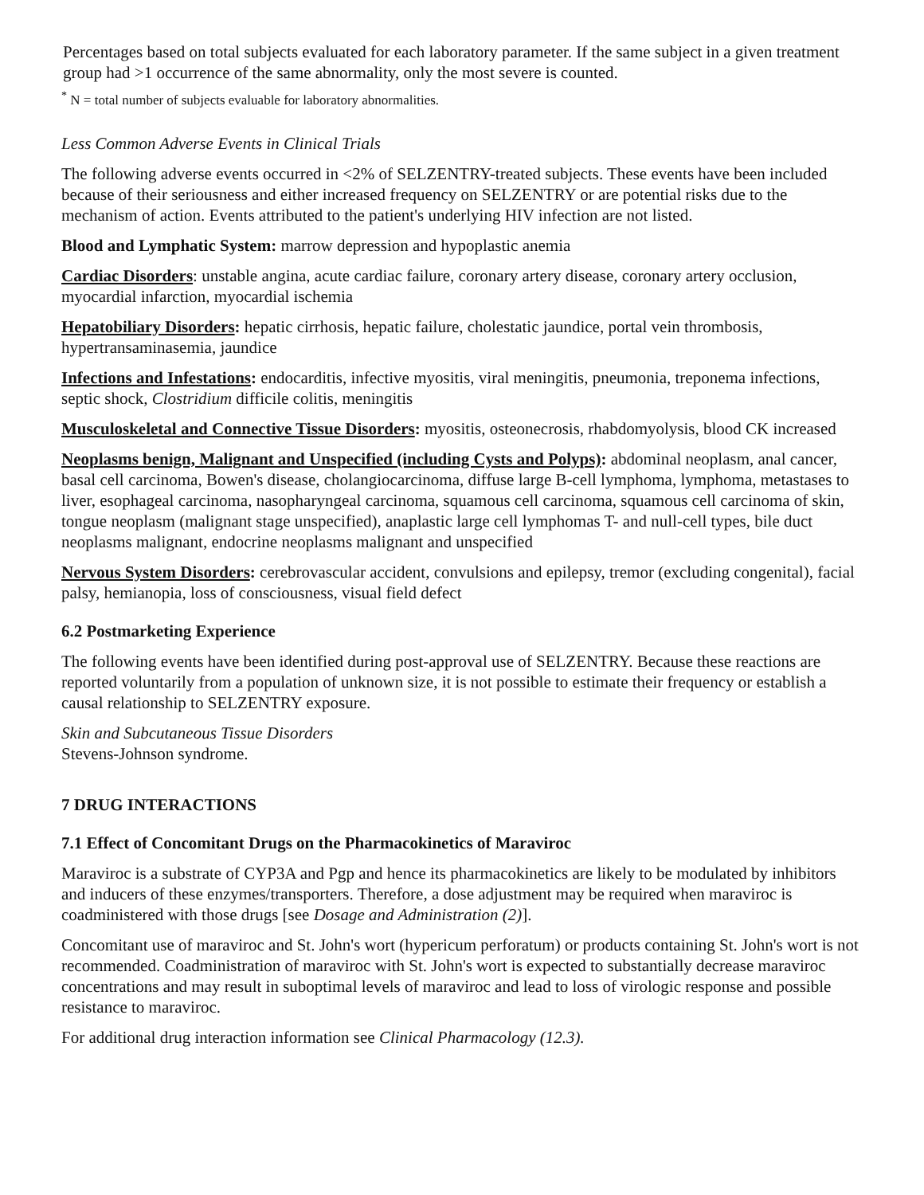Percentages based on total subjects evaluated for each laboratory parameter. If the same subject in a given treatment group had >1 occurrence of the same abnormality, only the most severe is counted.
<sup>*</sup> N = total number of subjects evaluable for laboratory abnormalities.
Less Common Adverse Events in Clinical Trials
The following adverse events occurred in <2% of SELZENTRY-treated subjects. These events have been included because of their seriousness and either increased frequency on SELZENTRY or are potential risks due to the mechanism of action. Events attributed to the patient's underlying HIV infection are not listed.
Blood and Lymphatic System: marrow depression and hypoplastic anemia
Cardiac Disorders: unstable angina, acute cardiac failure, coronary artery disease, coronary artery occlusion, myocardial infarction, myocardial ischemia
Hepatobiliary Disorders: hepatic cirrhosis, hepatic failure, cholestatic jaundice, portal vein thrombosis, hypertransaminasemia, jaundice
Infections and Infestations: endocarditis, infective myositis, viral meningitis, pneumonia, treponema infections, septic shock, Clostridium difficile colitis, meningitis
Musculoskeletal and Connective Tissue Disorders: myositis, osteonecrosis, rhabdomyolysis, blood CK increased
Neoplasms benign, Malignant and Unspecified (including Cysts and Polyps): abdominal neoplasm, anal cancer, basal cell carcinoma, Bowen's disease, cholangiocarcinoma, diffuse large B-cell lymphoma, lymphoma, metastases to liver, esophageal carcinoma, nasopharyngeal carcinoma, squamous cell carcinoma, squamous cell carcinoma of skin, tongue neoplasm (malignant stage unspecified), anaplastic large cell lymphomas T- and null-cell types, bile duct neoplasms malignant, endocrine neoplasms malignant and unspecified
Nervous System Disorders: cerebrovascular accident, convulsions and epilepsy, tremor (excluding congenital), facial palsy, hemianopia, loss of consciousness, visual field defect
6.2 Postmarketing Experience
The following events have been identified during post-approval use of SELZENTRY. Because these reactions are reported voluntarily from a population of unknown size, it is not possible to estimate their frequency or establish a causal relationship to SELZENTRY exposure.
Skin and Subcutaneous Tissue Disorders
Stevens-Johnson syndrome.
7 DRUG INTERACTIONS
7.1 Effect of Concomitant Drugs on the Pharmacokinetics of Maraviroc
Maraviroc is a substrate of CYP3A and Pgp and hence its pharmacokinetics are likely to be modulated by inhibitors and inducers of these enzymes/transporters. Therefore, a dose adjustment may be required when maraviroc is coadministered with those drugs [see Dosage and Administration (2)].
Concomitant use of maraviroc and St. John's wort (hypericum perforatum) or products containing St. John's wort is not recommended. Coadministration of maraviroc with St. John's wort is expected to substantially decrease maraviroc concentrations and may result in suboptimal levels of maraviroc and lead to loss of virologic response and possible resistance to maraviroc.
For additional drug interaction information see Clinical Pharmacology (12.3).